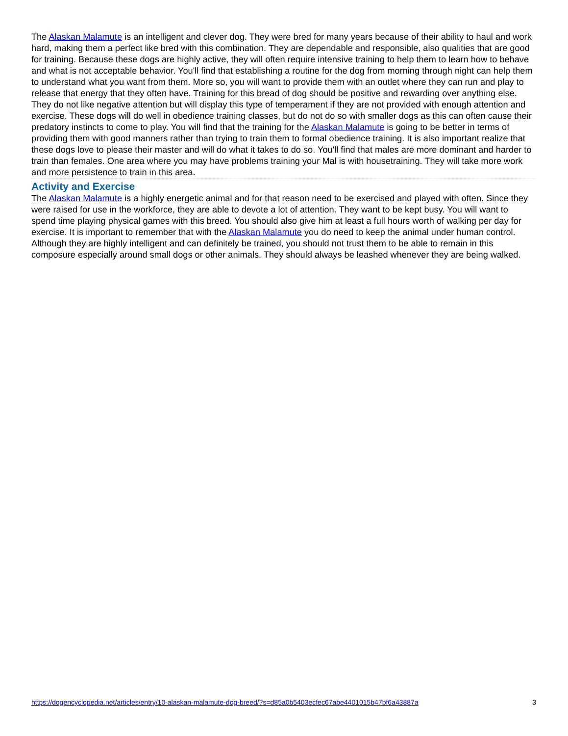The Alaskan Malamute is an intelligent and clever dog. They were bred for many years because of their ability to haul and work hard, making them a perfect like bred with this combination. They are dependable and responsible, also qualities that are good for training. Because these dogs are highly active, they will often require intensive training to help them to learn how to behave and what is not acceptable behavior. You'll find that establishing a routine for the dog from morning through night can help them to understand what you want from them. More so, you will want to provide them with an outlet where they can run and play to release that energy that they often have. Training for this bread of dog should be positive and rewarding over anything else. They do not like negative attention but will display this type of temperament if they are not provided with enough attention and exercise. These dogs will do well in obedience training classes, but do not do so with smaller dogs as this can often cause their predatory instincts to come to play. You will find that the training for the Alaskan Malamute is going to be better in terms of providing them with good manners rather than trying to train them to formal obedience training. It is also important realize that these dogs love to please their master and will do what it takes to do so. You'll find that males are more dominant and harder to train than females. One area where you may have problems training your Mal is with housetraining. They will take more work and more persistence to train in this area.
Activity and Exercise
The Alaskan Malamute is a highly energetic animal and for that reason need to be exercised and played with often. Since they were raised for use in the workforce, they are able to devote a lot of attention. They want to be kept busy. You will want to spend time playing physical games with this breed. You should also give him at least a full hours worth of walking per day for exercise. It is important to remember that with the Alaskan Malamute you do need to keep the animal under human control. Although they are highly intelligent and can definitely be trained, you should not trust them to be able to remain in this composure especially around small dogs or other animals. They should always be leashed whenever they are being walked.
https://dogencyclopedia.net/articles/entry/10-alaskan-malamute-dog-breed/?s=d85a0b5403ecfec67abe4401015b47bf6a43887a 3